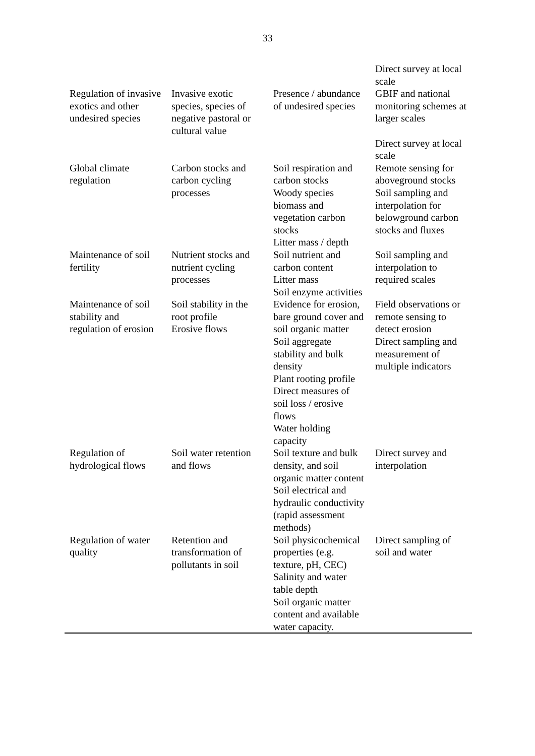33
| Regulation of invasive exotics and other undesired species | Invasive exotic species, species of negative pastoral or cultural value | Presence / abundance of undesired species | Direct survey at local scale GBIF and national monitoring schemes at larger scales Direct survey at local scale |
| Global climate regulation | Carbon stocks and carbon cycling processes | Soil respiration and carbon stocks Woody species biomass and vegetation carbon stocks Litter mass / depth | Remote sensing for aboveground stocks Soil sampling and interpolation for belowground carbon stocks and fluxes |
| Maintenance of soil fertility | Nutrient stocks and nutrient cycling processes | Soil nutrient and carbon content Litter mass Soil enzyme activities | Soil sampling and interpolation to required scales |
| Maintenance of soil stability and regulation of erosion | Soil stability in the root profile Erosive flows | Evidence for erosion, bare ground cover and soil organic matter Soil aggregate stability and bulk density Plant rooting profile Direct measures of soil loss / erosive flows Water holding capacity | Field observations or remote sensing to detect erosion Direct sampling and measurement of multiple indicators |
| Regulation of hydrological flows | Soil water retention and flows | Soil texture and bulk density, and soil organic matter content Soil electrical and hydraulic conductivity (rapid assessment methods) | Direct survey and interpolation |
| Regulation of water quality | Retention and transformation of pollutants in soil | Soil physicochemical properties (e.g. texture, pH, CEC) Salinity and water table depth Soil organic matter content and available water capacity. | Direct sampling of soil and water |